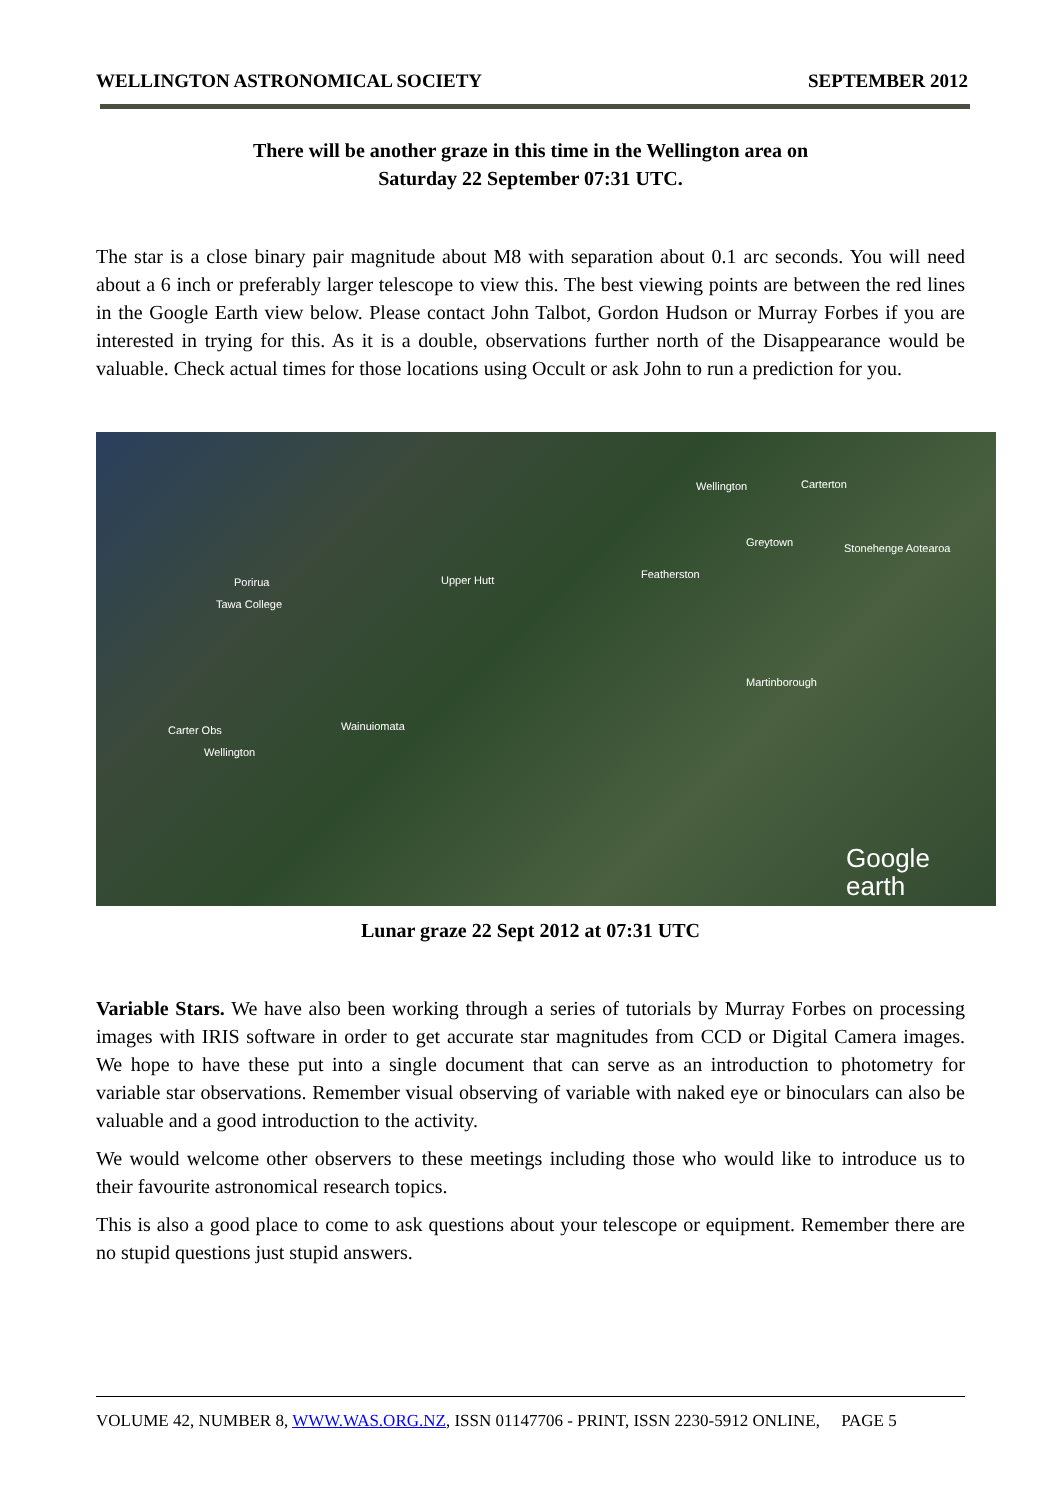WELLINGTON ASTRONOMICAL SOCIETY SEPTEMBER 2012
There will be another graze in this time in the Wellington area on
Saturday 22 September 07:31 UTC.
The star is a close binary pair magnitude about M8 with separation about 0.1 arc seconds. You will need about a 6 inch or preferably larger telescope to view this. The best viewing points are between the red lines in the Google Earth view below. Please contact John Talbot, Gordon Hudson or Murray Forbes if you are interested in trying for this. As it is a double, observations further north of the Disappearance would be valuable. Check actual times for those locations using Occult or ask John to run a prediction for you.
Wellington Carterton
Greytown Stonehenge Aotearoa
Upper Hutt Featherston
Porirua
Tawa College
Martinborough
Wainuiomata Carter Obs
Wellington
Google earth
Lunar graze 22 Sept 2012 at 07:31 UTC
Variable Stars. We have also been working through a series of tutorials by Murray Forbes on processing images with IRIS software in order to get accurate star magnitudes from CCD or Digital Camera images. We hope to have these put into a single document that can serve as an introduction to photometry for variable star observations. Remember visual observing of variable with naked eye or binoculars can also be valuable and a good introduction to the activity.
We would welcome other observers to these meetings including those who would like to introduce us to their favourite astronomical research topics.
This is also a good place to come to ask questions about your telescope or equipment. Remember there are no stupid questions just stupid answers.
VOLUME 42, NUMBER 8, WWW.WAS.ORG.NZ, ISSN 01147706 - PRINT, ISSN 2230-5912 ONLINE, PAGE 5